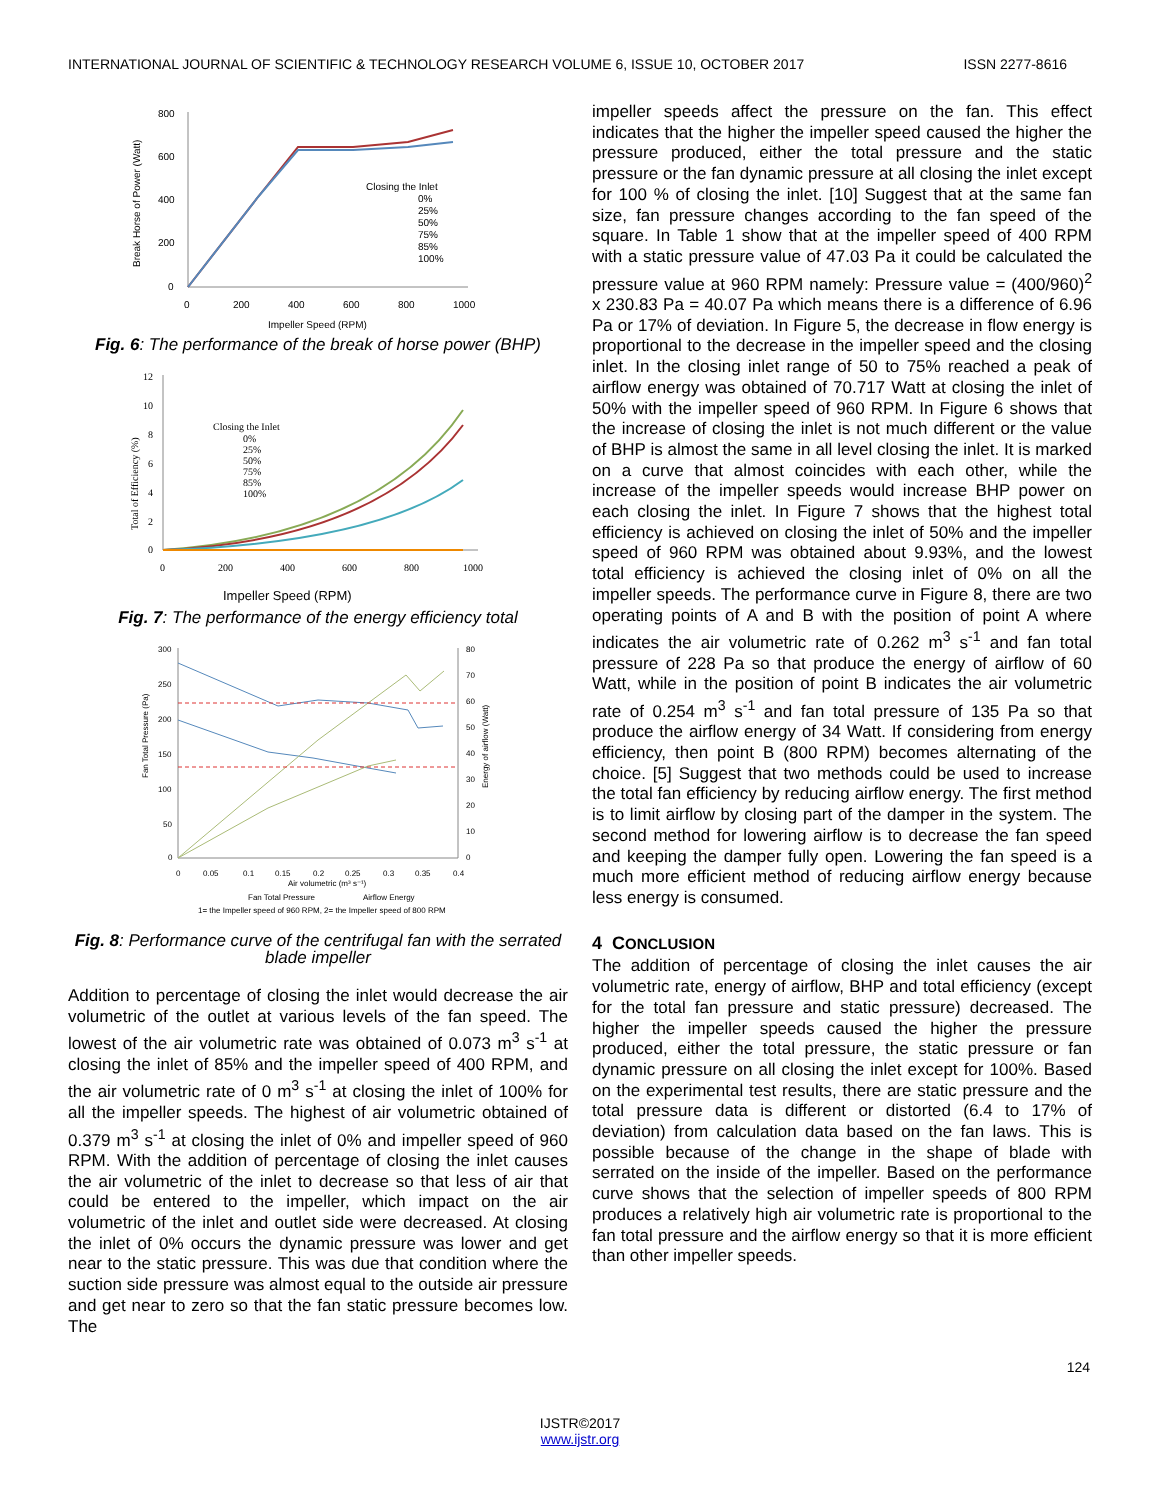INTERNATIONAL JOURNAL OF SCIENTIFIC & TECHNOLOGY RESEARCH VOLUME 6, ISSUE 10, OCTOBER 2017 ISSN 2277-8616
800
600
400
200
0
0
200
400
600
800
1000
Impeller Speed (RPM)
Break Horse of Power (Watt)
Closing the Inlet
0%
25%
50%
75%
85%
100%
Fig. 6: The performance of the break of horse power (BHP)
12
10
8
6
4
2
0
0
200
400
600
800
1000
Impeller Speed (RPM)
Total of Efficiency (%)
Closing the Inlet
0%
25%
50%
75%
85%
100%
Fig. 7: The performance of the energy efficiency total
300
250
200
150
100
50
0
80
70
60
50
40
30
20
10
0
0
0.05
0.1
0.15
0.2
0.25
0.3
0.35
0.4
Air volumetric (m³ s⁻¹)
Fan Total Pressure (Pa)
Energy of airflow (Watt)
Fan Total Pressure
Airflow Energy
1= the Impeller speed of 960 RPM, 2= the Impeller speed of 800 RPM
Fig. 8: Performance curve of the centrifugal fan with the serrated blade impeller
Addition to percentage of closing the inlet would decrease the air volumetric of the outlet at various levels of the fan speed. The lowest of the air volumetric rate was obtained of 0.073 m<sup>3</sup> s<sup>-1</sup> at closing the inlet of 85% and the impeller speed of 400 RPM, and the air volumetric rate of 0 m<sup>3</sup> s<sup>-1</sup> at closing the inlet of 100% for all the impeller speeds. The highest of air volumetric obtained of 0.379 m<sup>3</sup> s<sup>-1</sup> at closing the inlet of 0% and impeller speed of 960 RPM. With the addition of percentage of closing the inlet causes the air volumetric of the inlet to decrease so that less of air that could be entered to the impeller, which impact on the air volumetric of the inlet and outlet side were decreased. At closing the inlet of 0% occurs the dynamic pressure was lower and get near to the static pressure. This was due that condition where the suction side pressure was almost equal to the outside air pressure and get near to zero so that the fan static pressure becomes low. The
impeller speeds affect the pressure on the fan. This effect indicates that the higher the impeller speed caused the higher the pressure produced, either the total pressure and the static pressure or the fan dynamic pressure at all closing the inlet except for 100 % of closing the inlet. [10] Suggest that at the same fan size, fan pressure changes according to the fan speed of the square. In Table 1 show that at the impeller speed of 400 RPM with a static pressure value of 47.03 Pa it could be calculated the pressure value at 960 RPM namely: Pressure value = (400/960)<sup>2</sup> x 230.83 Pa = 40.07 Pa which means there is a difference of 6.96 Pa or 17% of deviation. In Figure 5, the decrease in flow energy is proportional to the decrease in the impeller speed and the closing inlet. In the closing inlet range of 50 to 75% reached a peak of airflow energy was obtained of 70.717 Watt at closing the inlet of 50% with the impeller speed of 960 RPM. In Figure 6 shows that the increase of closing the inlet is not much different or the value of BHP is almost the same in all level closing the inlet. It is marked on a curve that almost coincides with each other, while the increase of the impeller speeds would increase BHP power on each closing the inlet. In Figure 7 shows that the highest total efficiency is achieved on closing the inlet of 50% and the impeller speed of 960 RPM was obtained about 9.93%, and the lowest total efficiency is achieved the closing inlet of 0% on all the impeller speeds. The performance curve in Figure 8, there are two operating points of A and B with the position of point A where indicates the air volumetric rate of 0.262 m<sup>3</sup> s<sup>-1</sup> and fan total pressure of 228 Pa so that produce the energy of airflow of 60 Watt, while in the position of point B indicates the air volumetric rate of 0.254 m<sup>3</sup> s<sup>-1</sup> and fan total pressure of 135 Pa so that produce the airflow energy of 34 Watt. If considering from energy efficiency, then point B (800 RPM) becomes alternating of the choice. [5] Suggest that two methods could be used to increase the total fan efficiency by reducing airflow energy. The first method is to limit airflow by closing part of the damper in the system. The second method for lowering airflow is to decrease the fan speed and keeping the damper fully open. Lowering the fan speed is a much more efficient method of reducing airflow energy because less energy is consumed.
4 CONCLUSION
The addition of percentage of closing the inlet causes the air volumetric rate, energy of airflow, BHP and total efficiency (except for the total fan pressure and static pressure) decreased. The higher the impeller speeds caused the higher the pressure produced, either the total pressure, the static pressure or fan dynamic pressure on all closing the inlet except for 100%. Based on the experimental test results, there are static pressure and the total pressure data is different or distorted (6.4 to 17% of deviation) from calculation data based on the fan laws. This is possible because of the change in the shape of blade with serrated on the inside of the impeller. Based on the performance curve shows that the selection of impeller speeds of 800 RPM produces a relatively high air volumetric rate is proportional to the fan total pressure and the airflow energy so that it is more efficient than other impeller speeds.
124
IJSTR©2017
www.ijstr.org